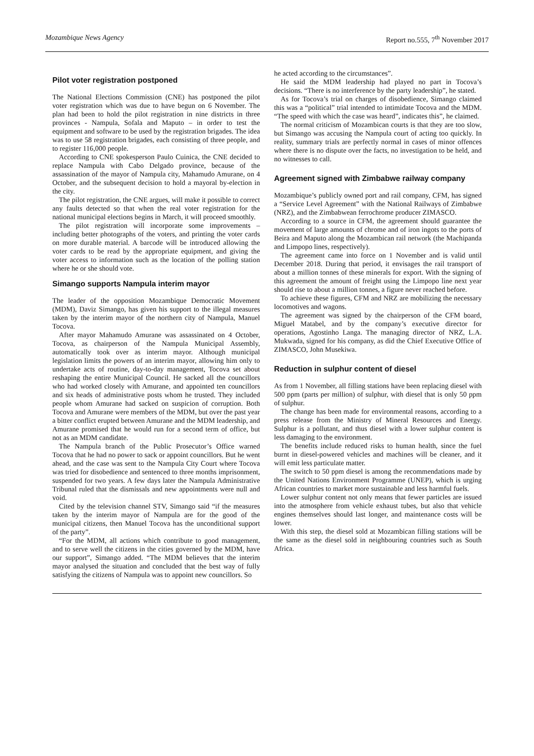Mozambique News Agency Report no.555, 7<sup>th</sup> November 2017
Pilot voter registration postponed
The National Elections Commission (CNE) has postponed the pilot voter registration which was due to have begun on 6 November. The plan had been to hold the pilot registration in nine districts in three provinces - Nampula, Sofala and Maputo – in order to test the equipment and software to be used by the registration brigades. The idea was to use 58 registration brigades, each consisting of three people, and to register 116,000 people.
According to CNE spokesperson Paulo Cuinica, the CNE decided to replace Nampula with Cabo Delgado province, because of the assassination of the mayor of Nampula city, Mahamudo Amurane, on 4 October, and the subsequent decision to hold a mayoral by-election in the city.
The pilot registration, the CNE argues, will make it possible to correct any faults detected so that when the real voter registration for the national municipal elections begins in March, it will proceed smoothly.
The pilot registration will incorporate some improvements – including better photographs of the voters, and printing the voter cards on more durable material. A barcode will be introduced allowing the voter cards to be read by the appropriate equipment, and giving the voter access to information such as the location of the polling station where he or she should vote.
Simango supports Nampula interim mayor
The leader of the opposition Mozambique Democratic Movement (MDM), Daviz Simango, has given his support to the illegal measures taken by the interim mayor of the northern city of Nampula, Manuel Tocova.
After mayor Mahamudo Amurane was assassinated on 4 October, Tocova, as chairperson of the Nampula Municipal Assembly, automatically took over as interim mayor. Although municipal legislation limits the powers of an interim mayor, allowing him only to undertake acts of routine, day-to-day management, Tocova set about reshaping the entire Municipal Council. He sacked all the councillors who had worked closely with Amurane, and appointed ten councillors and six heads of administrative posts whom he trusted. They included people whom Amurane had sacked on suspicion of corruption. Both Tocova and Amurane were members of the MDM, but over the past year a bitter conflict erupted between Amurane and the MDM leadership, and Amurane promised that he would run for a second term of office, but not as an MDM candidate.
The Nampula branch of the Public Prosecutor’s Office warned Tocova that he had no power to sack or appoint councillors. But he went ahead, and the case was sent to the Nampula City Court where Tocova was tried for disobedience and sentenced to three months imprisonment, suspended for two years. A few days later the Nampula Administrative Tribunal ruled that the dismissals and new appointments were null and void.
Cited by the television channel STV, Simango said “if the measures taken by the interim mayor of Nampula are for the good of the municipal citizens, then Manuel Tocova has the unconditional support of the party”.
“For the MDM, all actions which contribute to good management, and to serve well the citizens in the cities governed by the MDM, have our support”, Simango added. “The MDM believes that the interim mayor analysed the situation and concluded that the best way of fully satisfying the citizens of Nampula was to appoint new councillors. So
he acted according to the circumstances”.
He said the MDM leadership had played no part in Tocova’s decisions. “There is no interference by the party leadership”, he stated.
As for Tocova’s trial on charges of disobedience, Simango claimed this was a “political” trial intended to intimidate Tocova and the MDM. “The speed with which the case was heard”, indicates this”, he claimed.
The normal criticism of Mozambican courts is that they are too slow, but Simango was accusing the Nampula court of acting too quickly. In reality, summary trials are perfectly normal in cases of minor offences where there is no dispute over the facts, no investigation to be held, and no witnesses to call.
Agreement signed with Zimbabwe railway company
Mozambique’s publicly owned port and rail company, CFM, has signed a “Service Level Agreement” with the National Railways of Zimbabwe (NRZ), and the Zimbabwean ferrochrome producer ZIMASCO.
According to a source in CFM, the agreement should guarantee the movement of large amounts of chrome and of iron ingots to the ports of Beira and Maputo along the Mozambican rail network (the Machipanda and Limpopo lines, respectively).
The agreement came into force on 1 November and is valid until December 2018. During that period, it envisages the rail transport of about a million tonnes of these minerals for export. With the signing of this agreement the amount of freight using the Limpopo line next year should rise to about a million tonnes, a figure never reached before.
To achieve these figures, CFM and NRZ are mobilizing the necessary locomotives and wagons.
The agreement was signed by the chairperson of the CFM board, Miguel Matabel, and by the company’s executive director for operations, Agostinho Langa. The managing director of NRZ, L.A. Mukwada, signed for his company, as did the Chief Executive Office of ZIMASCO, John Musekiwa.
Reduction in sulphur content of diesel
As from 1 November, all filling stations have been replacing diesel with 500 ppm (parts per million) of sulphur, with diesel that is only 50 ppm of sulphur.
The change has been made for environmental reasons, according to a press release from the Ministry of Mineral Resources and Energy. Sulphur is a pollutant, and thus diesel with a lower sulphur content is less damaging to the environment.
The benefits include reduced risks to human health, since the fuel burnt in diesel-powered vehicles and machines will be cleaner, and it will emit less particulate matter.
The switch to 50 ppm diesel is among the recommendations made by the United Nations Environment Programme (UNEP), which is urging African countries to market more sustainable and less harmful fuels.
Lower sulphur content not only means that fewer particles are issued into the atmosphere from vehicle exhaust tubes, but also that vehicle engines themselves should last longer, and maintenance costs will be lower.
With this step, the diesel sold at Mozambican filling stations will be the same as the diesel sold in neighbouring countries such as South Africa.